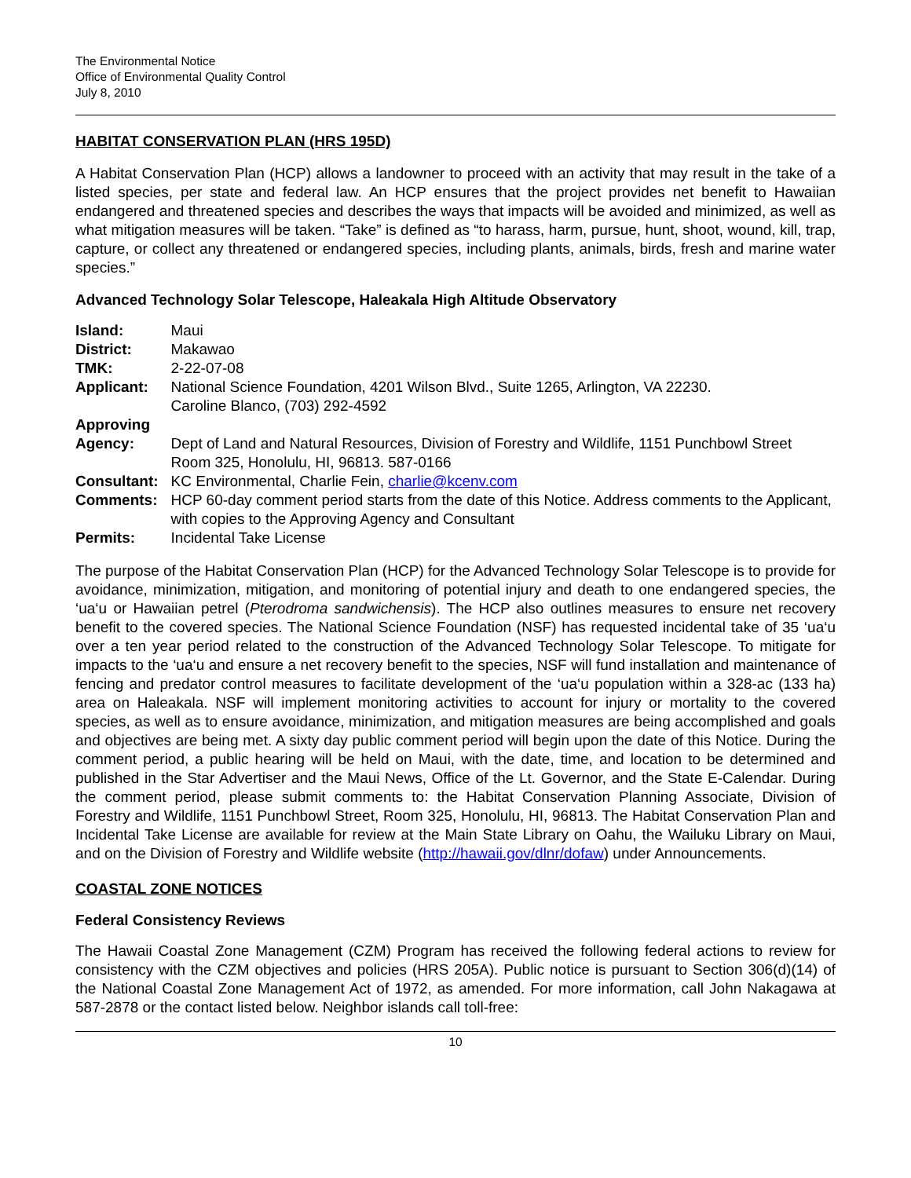The Environmental Notice
Office of Environmental Quality Control
July 8, 2010
HABITAT CONSERVATION PLAN (HRS 195D)
A Habitat Conservation Plan (HCP) allows a landowner to proceed with an activity that may result in the take of a listed species, per state and federal law. An HCP ensures that the project provides net benefit to Hawaiian endangered and threatened species and describes the ways that impacts will be avoided and minimized, as well as what mitigation measures will be taken. “Take” is defined as “to harass, harm, pursue, hunt, shoot, wound, kill, trap, capture, or collect any threatened or endangered species, including plants, animals, birds, fresh and marine water species.”
Advanced Technology Solar Telescope, Haleakala High Altitude Observatory
| Island: | Maui |
| District: | Makawao |
| TMK: | 2-22-07-08 |
| Applicant: | National Science Foundation, 4201 Wilson Blvd., Suite 1265, Arlington, VA 22230. Caroline Blanco, (703) 292-4592 |
| Approving Agency: | Dept of Land and Natural Resources, Division of Forestry and Wildlife, 1151 Punchbowl Street Room 325, Honolulu, HI, 96813. 587-0166 |
| Consultant: | KC Environmental, Charlie Fein, charlie@kcenv.com |
| Comments: | HCP 60-day comment period starts from the date of this Notice. Address comments to the Applicant, with copies to the Approving Agency and Consultant |
| Permits: | Incidental Take License |
The purpose of the Habitat Conservation Plan (HCP) for the Advanced Technology Solar Telescope is to provide for avoidance, minimization, mitigation, and monitoring of potential injury and death to one endangered species, the ‘ua‘u or Hawaiian petrel (Pterodroma sandwichensis). The HCP also outlines measures to ensure net recovery benefit to the covered species. The National Science Foundation (NSF) has requested incidental take of 35 ‘ua‘u over a ten year period related to the construction of the Advanced Technology Solar Telescope. To mitigate for impacts to the ‘ua‘u and ensure a net recovery benefit to the species, NSF will fund installation and maintenance of fencing and predator control measures to facilitate development of the ‘ua‘u population within a 328-ac (133 ha) area on Haleakala. NSF will implement monitoring activities to account for injury or mortality to the covered species, as well as to ensure avoidance, minimization, and mitigation measures are being accomplished and goals and objectives are being met. A sixty day public comment period will begin upon the date of this Notice. During the comment period, a public hearing will be held on Maui, with the date, time, and location to be determined and published in the Star Advertiser and the Maui News, Office of the Lt. Governor, and the State E-Calendar. During the comment period, please submit comments to: the Habitat Conservation Planning Associate, Division of Forestry and Wildlife, 1151 Punchbowl Street, Room 325, Honolulu, HI, 96813. The Habitat Conservation Plan and Incidental Take License are available for review at the Main State Library on Oahu, the Wailuku Library on Maui, and on the Division of Forestry and Wildlife website (http://hawaii.gov/dlnr/dofaw) under Announcements.
COASTAL ZONE NOTICES
Federal Consistency Reviews
The Hawaii Coastal Zone Management (CZM) Program has received the following federal actions to review for consistency with the CZM objectives and policies (HRS 205A). Public notice is pursuant to Section 306(d)(14) of the National Coastal Zone Management Act of 1972, as amended. For more information, call John Nakagawa at 587-2878 or the contact listed below. Neighbor islands call toll-free:
10